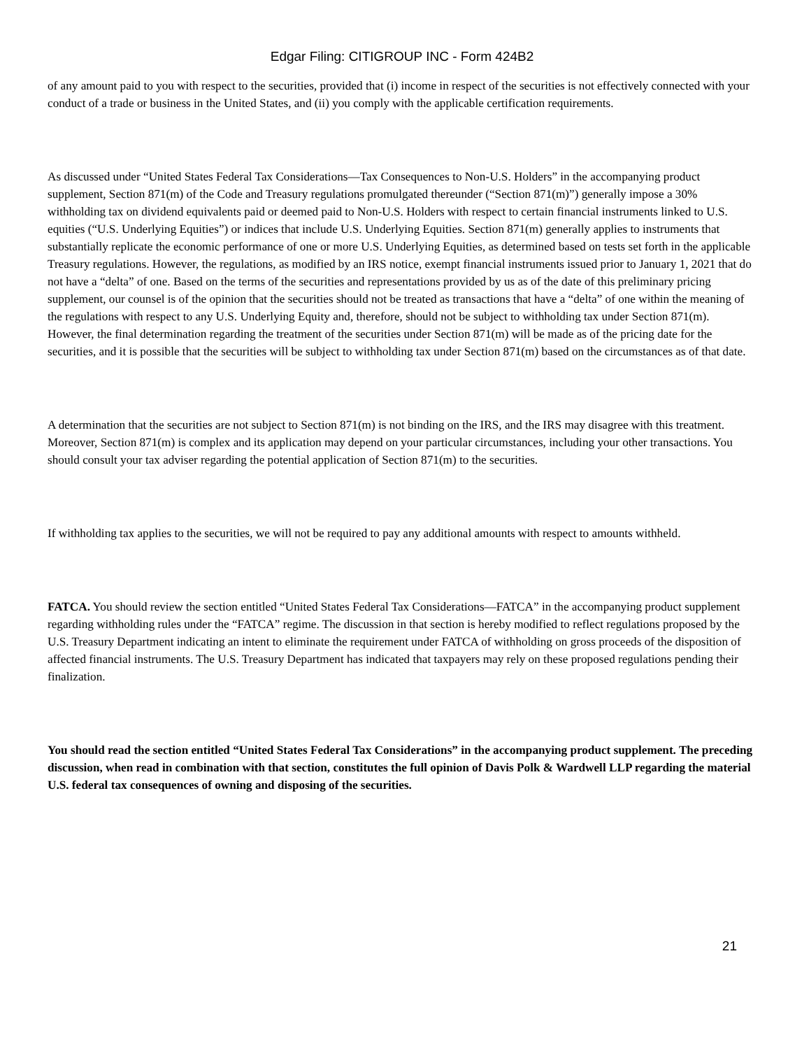Edgar Filing: CITIGROUP INC - Form 424B2
of any amount paid to you with respect to the securities, provided that (i) income in respect of the securities is not effectively connected with your conduct of a trade or business in the United States, and (ii) you comply with the applicable certification requirements.
As discussed under “United States Federal Tax Considerations—Tax Consequences to Non-U.S. Holders” in the accompanying product supplement, Section 871(m) of the Code and Treasury regulations promulgated thereunder (“Section 871(m)”) generally impose a 30% withholding tax on dividend equivalents paid or deemed paid to Non-U.S. Holders with respect to certain financial instruments linked to U.S. equities (“U.S. Underlying Equities”) or indices that include U.S. Underlying Equities. Section 871(m) generally applies to instruments that substantially replicate the economic performance of one or more U.S. Underlying Equities, as determined based on tests set forth in the applicable Treasury regulations. However, the regulations, as modified by an IRS notice, exempt financial instruments issued prior to January 1, 2021 that do not have a “delta” of one. Based on the terms of the securities and representations provided by us as of the date of this preliminary pricing supplement, our counsel is of the opinion that the securities should not be treated as transactions that have a “delta” of one within the meaning of the regulations with respect to any U.S. Underlying Equity and, therefore, should not be subject to withholding tax under Section 871(m). However, the final determination regarding the treatment of the securities under Section 871(m) will be made as of the pricing date for the securities, and it is possible that the securities will be subject to withholding tax under Section 871(m) based on the circumstances as of that date.
A determination that the securities are not subject to Section 871(m) is not binding on the IRS, and the IRS may disagree with this treatment. Moreover, Section 871(m) is complex and its application may depend on your particular circumstances, including your other transactions. You should consult your tax adviser regarding the potential application of Section 871(m) to the securities.
If withholding tax applies to the securities, we will not be required to pay any additional amounts with respect to amounts withheld.
FATCA. You should review the section entitled “United States Federal Tax Considerations—FATCA” in the accompanying product supplement regarding withholding rules under the “FATCA” regime. The discussion in that section is hereby modified to reflect regulations proposed by the U.S. Treasury Department indicating an intent to eliminate the requirement under FATCA of withholding on gross proceeds of the disposition of affected financial instruments. The U.S. Treasury Department has indicated that taxpayers may rely on these proposed regulations pending their finalization.
You should read the section entitled “United States Federal Tax Considerations” in the accompanying product supplement. The preceding discussion, when read in combination with that section, constitutes the full opinion of Davis Polk & Wardwell LLP regarding the material U.S. federal tax consequences of owning and disposing of the securities.
21